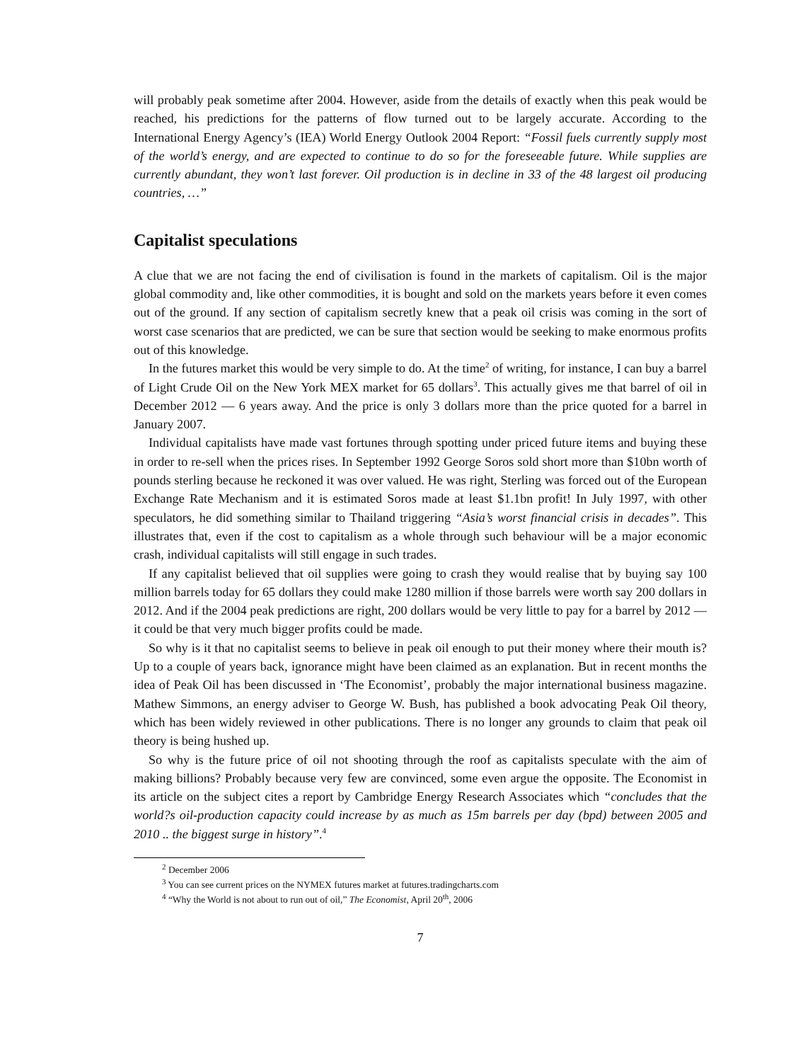will probably peak sometime after 2004. However, aside from the details of exactly when this peak would be reached, his predictions for the patterns of flow turned out to be largely accurate. According to the International Energy Agency’s (IEA) World Energy Outlook 2004 Report: “Fossil fuels currently supply most of the world’s energy, and are expected to continue to do so for the foreseeable future. While supplies are currently abundant, they won’t last forever. Oil production is in decline in 33 of the 48 largest oil producing countries, …”
Capitalist speculations
A clue that we are not facing the end of civilisation is found in the markets of capitalism. Oil is the major global commodity and, like other commodities, it is bought and sold on the markets years before it even comes out of the ground. If any section of capitalism secretly knew that a peak oil crisis was coming in the sort of worst case scenarios that are predicted, we can be sure that section would be seeking to make enormous profits out of this knowledge.
In the futures market this would be very simple to do. At the time<sup>2</sup> of writing, for instance, I can buy a barrel of Light Crude Oil on the New York MEX market for 65 dollars<sup>3</sup>. This actually gives me that barrel of oil in December 2012 — 6 years away. And the price is only 3 dollars more than the price quoted for a barrel in January 2007.
Individual capitalists have made vast fortunes through spotting under priced future items and buying these in order to re-sell when the prices rises. In September 1992 George Soros sold short more than $10bn worth of pounds sterling because he reckoned it was over valued. He was right, Sterling was forced out of the European Exchange Rate Mechanism and it is estimated Soros made at least $1.1bn profit! In July 1997, with other speculators, he did something similar to Thailand triggering “Asia’s worst financial crisis in decades”. This illustrates that, even if the cost to capitalism as a whole through such behaviour will be a major economic crash, individual capitalists will still engage in such trades.
If any capitalist believed that oil supplies were going to crash they would realise that by buying say 100 million barrels today for 65 dollars they could make 1280 million if those barrels were worth say 200 dollars in 2012. And if the 2004 peak predictions are right, 200 dollars would be very little to pay for a barrel by 2012 — it could be that very much bigger profits could be made.
So why is it that no capitalist seems to believe in peak oil enough to put their money where their mouth is? Up to a couple of years back, ignorance might have been claimed as an explanation. But in recent months the idea of Peak Oil has been discussed in ‘The Economist’, probably the major international business magazine. Mathew Simmons, an energy adviser to George W. Bush, has published a book advocating Peak Oil theory, which has been widely reviewed in other publications. There is no longer any grounds to claim that peak oil theory is being hushed up.
So why is the future price of oil not shooting through the roof as capitalists speculate with the aim of making billions? Probably because very few are convinced, some even argue the opposite. The Economist in its article on the subject cites a report by Cambridge Energy Research Associates which “concludes that the world?s oil-production capacity could increase by as much as 15m barrels per day (bpd) between 2005 and 2010 .. the biggest surge in history”.<sup>4</sup>
<sup>2</sup> December 2006
<sup>3</sup> You can see current prices on the NYMEX futures market at futures.tradingcharts.com
<sup>4</sup> “Why the World is not about to run out of oil,” The Economist, April 20<sup>th</sup>, 2006
7